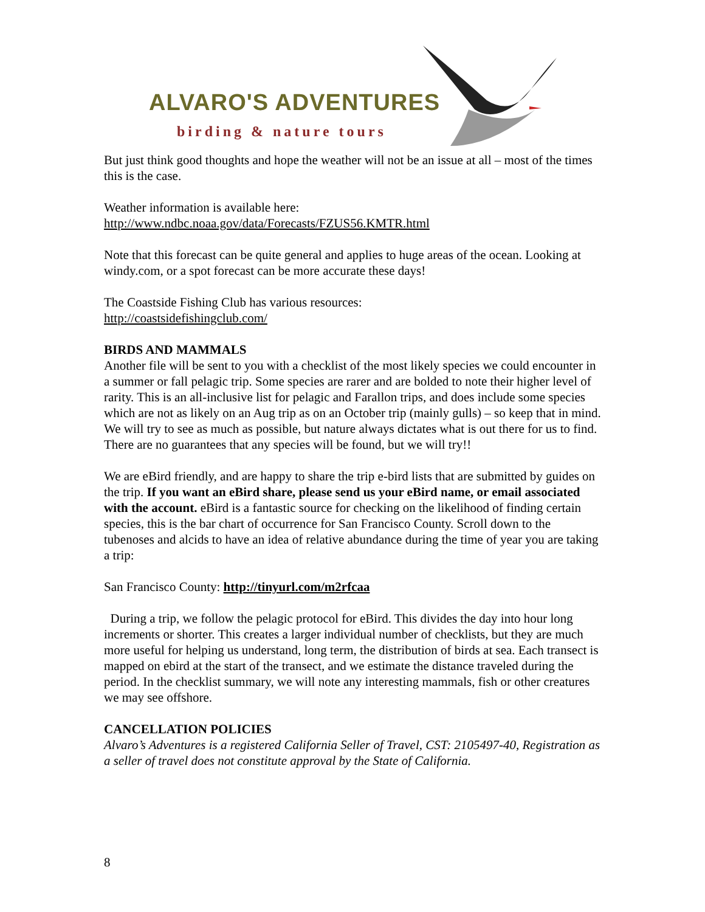ALVARO'S ADVENTURES
birding & nature tours
But just think good thoughts and hope the weather will not be an issue at all – most of the times this is the case.
Weather information is available here:
http://www.ndbc.noaa.gov/data/Forecasts/FZUS56.KMTR.html
Note that this forecast can be quite general and applies to huge areas of the ocean. Looking at windy.com, or a spot forecast can be more accurate these days!
The Coastside Fishing Club has various resources:
http://coastsidefishingclub.com/
BIRDS AND MAMMALS
Another file will be sent to you with a checklist of the most likely species we could encounter in a summer or fall pelagic trip. Some species are rarer and are bolded to note their higher level of rarity. This is an all-inclusive list for pelagic and Farallon trips, and does include some species which are not as likely on an Aug trip as on an October trip (mainly gulls) – so keep that in mind. We will try to see as much as possible, but nature always dictates what is out there for us to find. There are no guarantees that any species will be found, but we will try!!
We are eBird friendly, and are happy to share the trip e-bird lists that are submitted by guides on the trip. If you want an eBird share, please send us your eBird name, or email associated with the account. eBird is a fantastic source for checking on the likelihood of finding certain species, this is the bar chart of occurrence for San Francisco County. Scroll down to the tubenoses and alcids to have an idea of relative abundance during the time of year you are taking a trip:
San Francisco County: http://tinyurl.com/m2rfcaa
During a trip, we follow the pelagic protocol for eBird. This divides the day into hour long increments or shorter. This creates a larger individual number of checklists, but they are much more useful for helping us understand, long term, the distribution of birds at sea. Each transect is mapped on ebird at the start of the transect, and we estimate the distance traveled during the period. In the checklist summary, we will note any interesting mammals, fish or other creatures we may see offshore.
CANCELLATION POLICIES
Alvaro’s Adventures is a registered California Seller of Travel, CST: 2105497-40, Registration as a seller of travel does not constitute approval by the State of California.
8